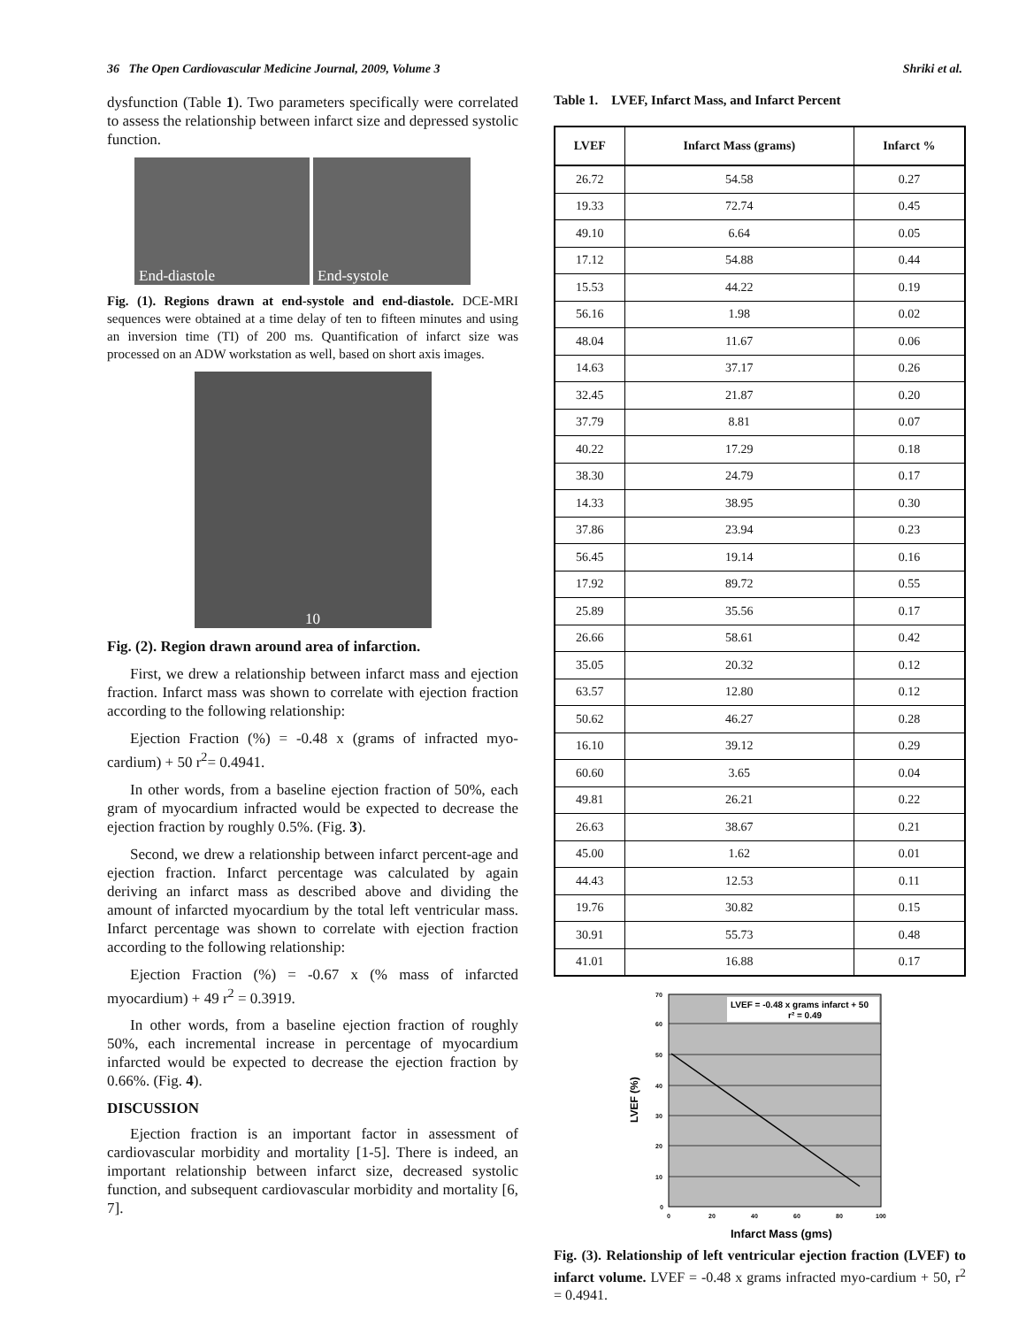36 The Open Cardiovascular Medicine Journal, 2009, Volume 3 Shriki et al.
dysfunction (Table 1). Two parameters specifically were correlated to assess the relationship between infarct size and depressed systolic function.
End-diastole End-systole
Fig. (1). Regions drawn at end-systole and end-diastole. DCE-MRI sequences were obtained at a time delay of ten to fifteen minutes and using an inversion time (TI) of 200 ms. Quantification of infarct size was processed on an ADW workstation as well, based on short axis images.
10
Fig. (2). Region drawn around area of infarction.
First, we drew a relationship between infarct mass and ejection fraction. Infarct mass was shown to correlate with ejection fraction according to the following relationship:
Ejection Fraction (%) = -0.48 x (grams of infracted myo-cardium) + 50 r<sup>2</sup>= 0.4941.
In other words, from a baseline ejection fraction of 50%, each gram of myocardium infracted would be expected to decrease the ejection fraction by roughly 0.5%. (Fig. 3).
Second, we drew a relationship between infarct percent-age and ejection fraction. Infarct percentage was calculated by again deriving an infarct mass as described above and dividing the amount of infarcted myocardium by the total left ventricular mass. Infarct percentage was shown to correlate with ejection fraction according to the following relationship:
Ejection Fraction (%) = -0.67 x (% mass of infarcted myocardium) + 49 r<sup>2</sup> = 0.3919.
In other words, from a baseline ejection fraction of roughly 50%, each incremental increase in percentage of myocardium infarcted would be expected to decrease the ejection fraction by 0.66%. (Fig. 4).
DISCUSSION
Ejection fraction is an important factor in assessment of cardiovascular morbidity and mortality [1-5]. There is indeed, an important relationship between infarct size, decreased systolic function, and subsequent cardiovascular morbidity and mortality [6, 7].
Table 1. LVEF, Infarct Mass, and Infarct Percent
| LVEF | Infarct Mass (grams) | Infarct % |
| --- | --- | --- |
| 26.72 | 54.58 | 0.27 |
| 19.33 | 72.74 | 0.45 |
| 49.10 | 6.64 | 0.05 |
| 17.12 | 54.88 | 0.44 |
| 15.53 | 44.22 | 0.19 |
| 56.16 | 1.98 | 0.02 |
| 48.04 | 11.67 | 0.06 |
| 14.63 | 37.17 | 0.26 |
| 32.45 | 21.87 | 0.20 |
| 37.79 | 8.81 | 0.07 |
| 40.22 | 17.29 | 0.18 |
| 38.30 | 24.79 | 0.17 |
| 14.33 | 38.95 | 0.30 |
| 37.86 | 23.94 | 0.23 |
| 56.45 | 19.14 | 0.16 |
| 17.92 | 89.72 | 0.55 |
| 25.89 | 35.56 | 0.17 |
| 26.66 | 58.61 | 0.42 |
| 35.05 | 20.32 | 0.12 |
| 63.57 | 12.80 | 0.12 |
| 50.62 | 46.27 | 0.28 |
| 16.10 | 39.12 | 0.29 |
| 60.60 | 3.65 | 0.04 |
| 49.81 | 26.21 | 0.22 |
| 26.63 | 38.67 | 0.21 |
| 45.00 | 1.62 | 0.01 |
| 44.43 | 12.53 | 0.11 |
| 19.76 | 30.82 | 0.15 |
| 30.91 | 55.73 | 0.48 |
| 41.01 | 16.88 | 0.17 |
LVEF = -0.48 x grams infarct + 50
r² = 0.49
70
60
50
40
30
20
10
0
0
20
40
60
80
100
LVEF (%)
Infarct Mass (gms)
Fig. (3). Relationship of left ventricular ejection fraction (LVEF) to infarct volume. LVEF = -0.48 x grams infracted myo-cardium + 50, r<sup>2</sup> = 0.4941.